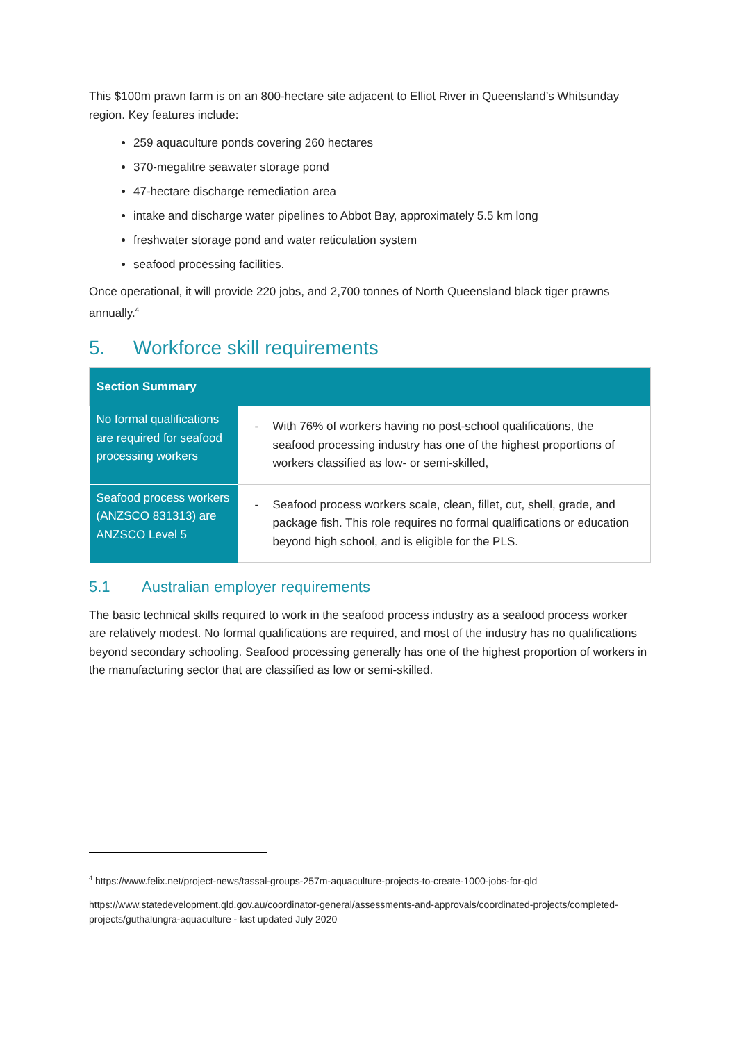This $100m prawn farm is on an 800-hectare site adjacent to Elliot River in Queensland’s Whitsunday region. Key features include:
259 aquaculture ponds covering 260 hectares
370-megalitre seawater storage pond
47-hectare discharge remediation area
intake and discharge water pipelines to Abbot Bay, approximately 5.5 km long
freshwater storage pond and water reticulation system
seafood processing facilities.
Once operational, it will provide 220 jobs, and 2,700 tonnes of North Queensland black tiger prawns annually.<sup>4</sup>
5. Workforce skill requirements
| Section Summary | |
| --- | --- |
| No formal qualifications are required for seafood processing workers | - With 76% of workers having no post-school qualifications, the seafood processing industry has one of the highest proportions of workers classified as low- or semi-skilled, |
| Seafood process workers (ANZSCO 831313) are ANZSCO Level 5 | - Seafood process workers scale, clean, fillet, cut, shell, grade, and package fish. This role requires no formal qualifications or education beyond high school, and is eligible for the PLS. |
5.1 Australian employer requirements
The basic technical skills required to work in the seafood process industry as a seafood process worker are relatively modest. No formal qualifications are required, and most of the industry has no qualifications beyond secondary schooling. Seafood processing generally has one of the highest proportion of workers in the manufacturing sector that are classified as low or semi-skilled.
<sup>4</sup> https://www.felix.net/project-news/tassal-groups-257m-aquaculture-projects-to-create-1000-jobs-for-qld
https://www.statedevelopment.qld.gov.au/coordinator-general/assessments-and-approvals/coordinated-projects/completed-projects/guthalungra-aquaculture - last updated July 2020